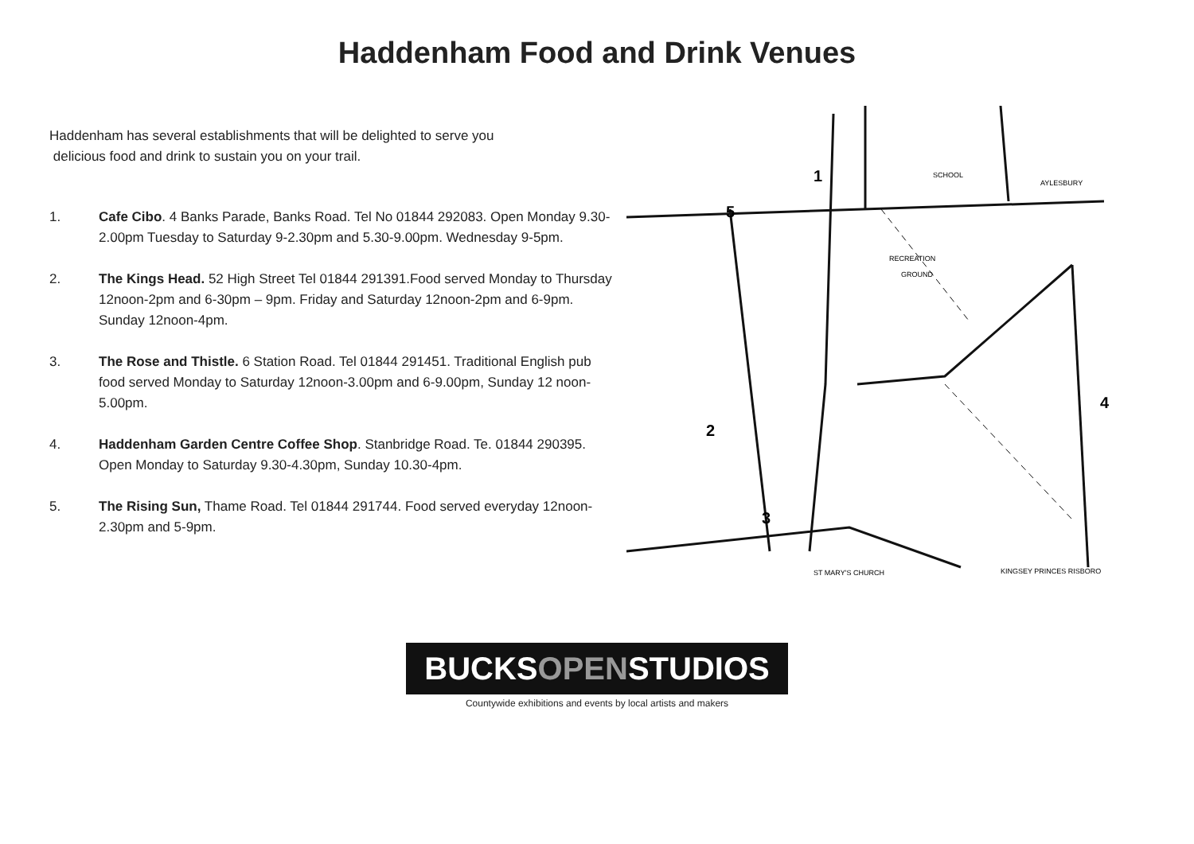Haddenham Food and Drink Venues
Haddenham has several establishments that will be delighted to serve you
delicious food and drink to sustain you on your trail.
1. Cafe Cibo. 4 Banks Parade, Banks Road. Tel No 01844 292083. Open Monday 9.30-2.00pm Tuesday to Saturday 9-2.30pm and 5.30-9.00pm. Wednesday 9-5pm.
2. The Kings Head. 52 High Street Tel 01844 291391.Food served Monday to Thursday 12noon-2pm and 6-30pm – 9pm. Friday and Saturday 12noon-2pm and 6-9pm. Sunday 12noon-4pm.
3. The Rose and Thistle. 6 Station Road. Tel 01844 291451. Traditional English pub food served Monday to Saturday 12noon-3.00pm and 6-9.00pm, Sunday 12 noon-5.00pm.
4. Haddenham Garden Centre Coffee Shop. Stanbridge Road. Te. 01844 290395. Open Monday to Saturday 9.30-4.30pm, Sunday 10.30-4pm.
5. The Rising Sun, Thame Road. Tel 01844 291744. Food served everyday 12noon-2.30pm and 5-9pm.
1
2
3
4
5
RECREATION
GROUND
SCHOOL
ST MARY'S CHURCH
KINGSEY PRINCES RISBORO
AYLESBURY
BUCKSOPENSTUDIOS
Countywide exhibitions and events by local artists and makers